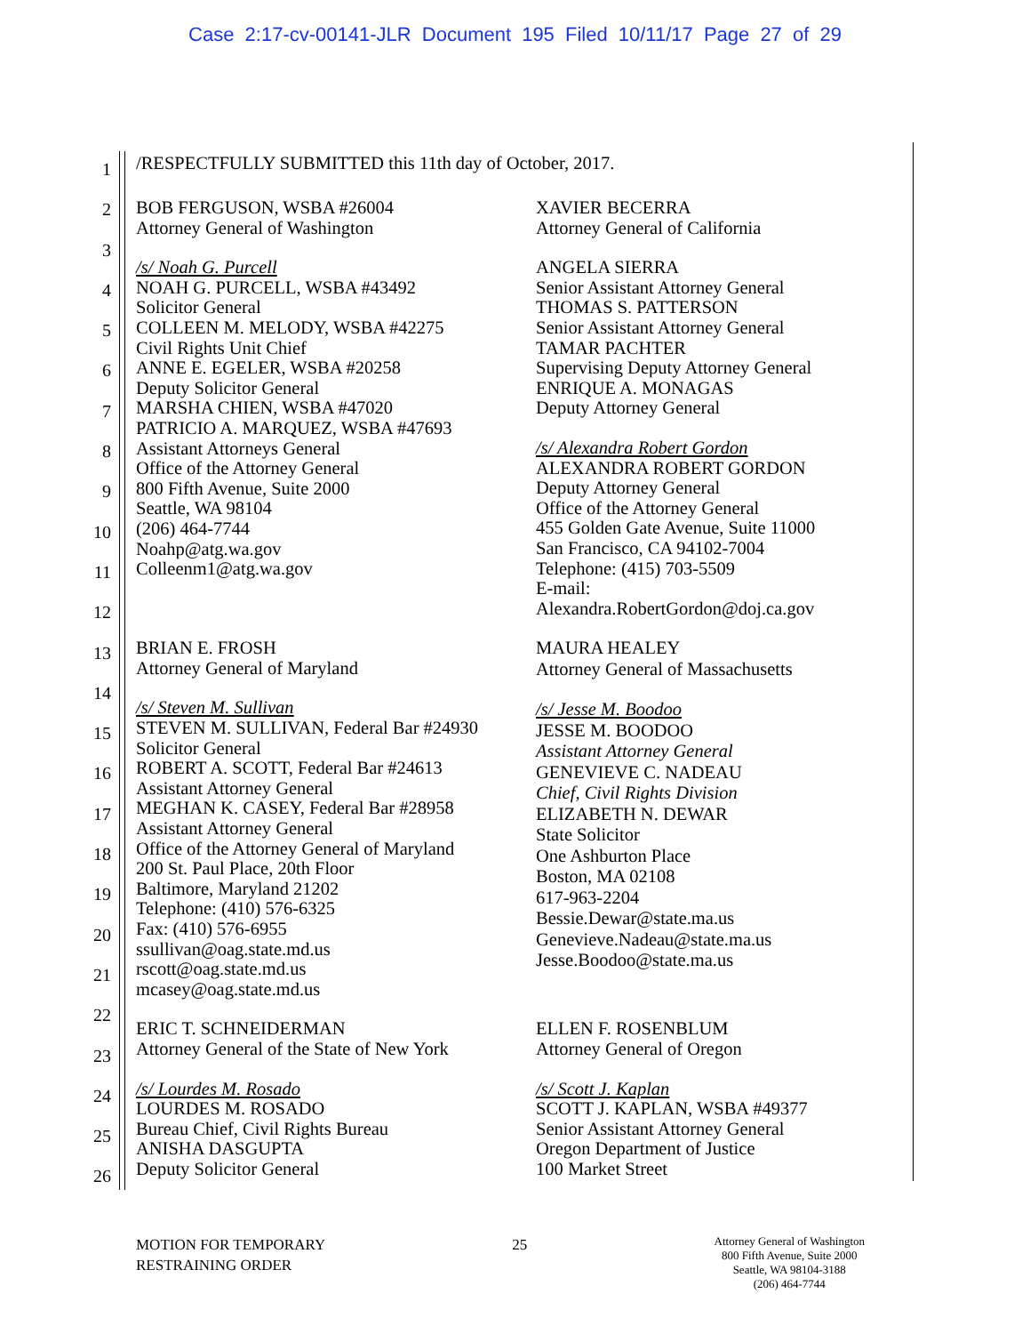Case 2:17-cv-00141-JLR Document 195 Filed 10/11/17 Page 27 of 29
1
2
3
4
5
6
7
8
9
10
11
12
13
14
15
16
17
18
19
20
21
22
23
24
25
26
/RESPECTFULLY SUBMITTED this 11th day of October, 2017.
BOB FERGUSON, WSBA #26004
Attorney General of Washington
/s/ Noah G. Purcell
NOAH G. PURCELL, WSBA #43492
Solicitor General
COLLEEN M. MELODY, WSBA #42275
Civil Rights Unit Chief
ANNE E. EGELER, WSBA #20258
Deputy Solicitor General
MARSHA CHIEN, WSBA #47020
PATRICIO A. MARQUEZ, WSBA #47693
Assistant Attorneys General
Office of the Attorney General
800 Fifth Avenue, Suite 2000
Seattle, WA 98104
(206) 464-7744
Noahp@atg.wa.gov
Colleenm1@atg.wa.gov
XAVIER BECERRA
Attorney General of California
ANGELA SIERRA
Senior Assistant Attorney General
THOMAS S. PATTERSON
Senior Assistant Attorney General
TAMAR PACHTER
Supervising Deputy Attorney General
ENRIQUE A. MONAGAS
Deputy Attorney General
/s/ Alexandra Robert Gordon
ALEXANDRA ROBERT GORDON
Deputy Attorney General
Office of the Attorney General
455 Golden Gate Avenue, Suite 11000
San Francisco, CA 94102-7004
Telephone: (415) 703-5509
E-mail:
Alexandra.RobertGordon@doj.ca.gov
BRIAN E. FROSH
Attorney General of Maryland
/s/ Steven M. Sullivan
STEVEN M. SULLIVAN, Federal Bar #24930
Solicitor General
ROBERT A. SCOTT, Federal Bar #24613
Assistant Attorney General
MEGHAN K. CASEY, Federal Bar #28958
Assistant Attorney General
Office of the Attorney General of Maryland
200 St. Paul Place, 20th Floor
Baltimore, Maryland 21202
Telephone: (410) 576-6325
Fax: (410) 576-6955
ssullivan@oag.state.md.us
rscott@oag.state.md.us
mcasey@oag.state.md.us
MAURA HEALEY
Attorney General of Massachusetts
/s/ Jesse M. Boodoo
JESSE M. BOODOO
Assistant Attorney General
GENEVIEVE C. NADEAU
Chief, Civil Rights Division
ELIZABETH N. DEWAR
State Solicitor
One Ashburton Place
Boston, MA 02108
617-963-2204
Bessie.Dewar@state.ma.us
Genevieve.Nadeau@state.ma.us
Jesse.Boodoo@state.ma.us
ERIC T. SCHNEIDERMAN
Attorney General of the State of New York
/s/ Lourdes M. Rosado
LOURDES M. ROSADO
Bureau Chief, Civil Rights Bureau
ANISHA DASGUPTA
Deputy Solicitor General
ELLEN F. ROSENBLUM
Attorney General of Oregon
/s/ Scott J. Kaplan
SCOTT J. KAPLAN, WSBA #49377
Senior Assistant Attorney General
Oregon Department of Justice
100 Market Street
MOTION FOR TEMPORARY
RESTRAINING ORDER
25
Attorney General of Washington
800 Fifth Avenue, Suite 2000
Seattle, WA 98104-3188
(206) 464-7744